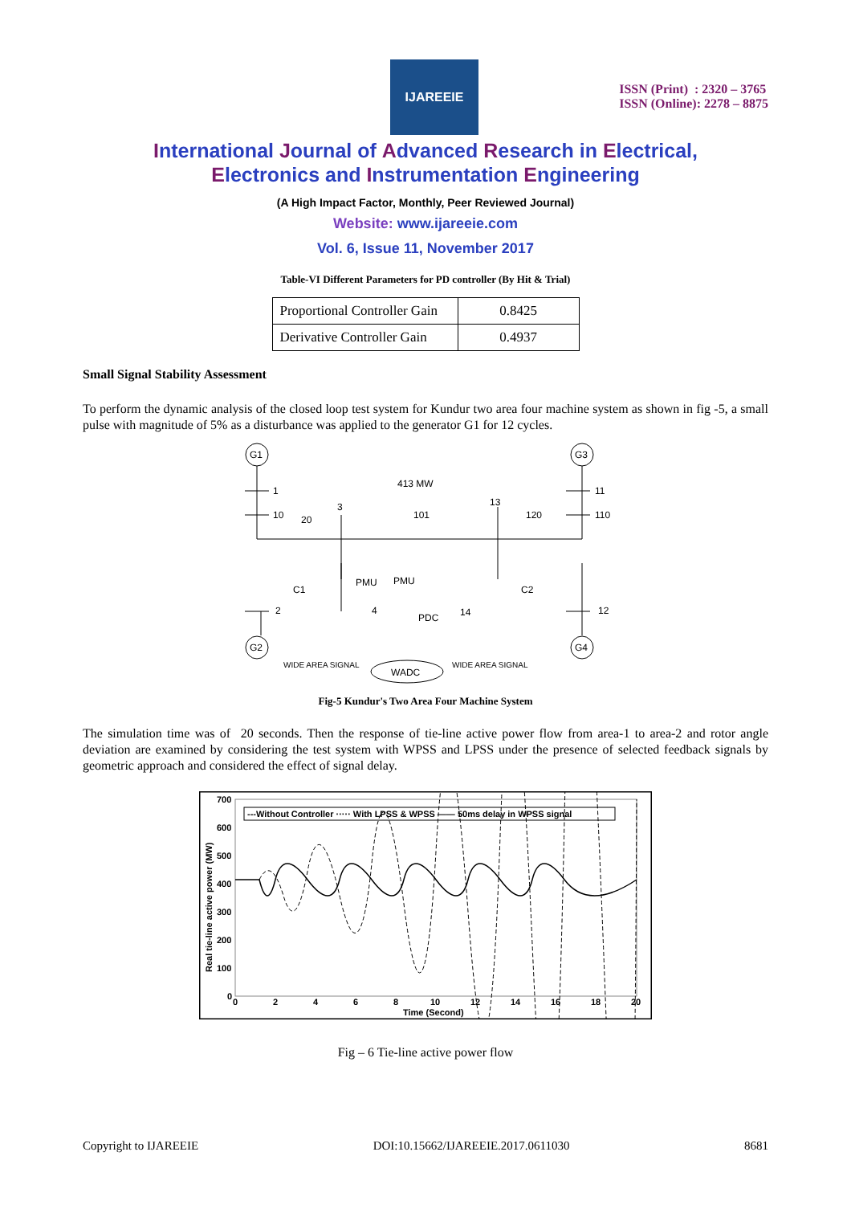IJAREEIE
ISSN (Print) : 2320 – 3765
ISSN (Online): 2278 – 8875
International Journal of Advanced Research in Electrical,
Electronics and Instrumentation Engineering
(A High Impact Factor, Monthly, Peer Reviewed Journal)
Website: www.ijareeie.com
Vol. 6, Issue 11, November 2017
Table-VI Different Parameters for PD controller (By Hit & Trial)
| Proportional Controller Gain | 0.8425 |
| Derivative Controller Gain | 0.4937 |
Small Signal Stability Assessment
To perform the dynamic analysis of the closed loop test system for Kundur two area four machine system as shown in fig -5, a small pulse with magnitude of 5% as a disturbance was applied to the generator G1 for 12 cycles.
G1
G3
G2
G4
1
10
20
3
101
13
120
11
110
413 MW
C1
PMU
PMU
C2
2
4
14
12
PDC
WADC
WIDE AREA SIGNAL
WIDE AREA SIGNAL
Fig-5 Kundur's Two Area Four Machine System
The simulation time was of 20 seconds. Then the response of tie-line active power flow from area-1 to area-2 and rotor angle deviation are examined by considering the test system with WPSS and LPSS under the presence of selected feedback signals by geometric approach and considered the effect of signal delay.
700
600
500
400
300
200
100
0
0
2
4
6
8
10
12
14
16
18
20
Time (Second)
Real tie-line active power (MW)
---Without Controller ····· With LPSS & WPSS —— 50ms delay in WPSS signal
Fig – 6 Tie-line active power flow
Copyright to IJAREEIE DOI:10.15662/IJAREEIE.2017.0611030 8681